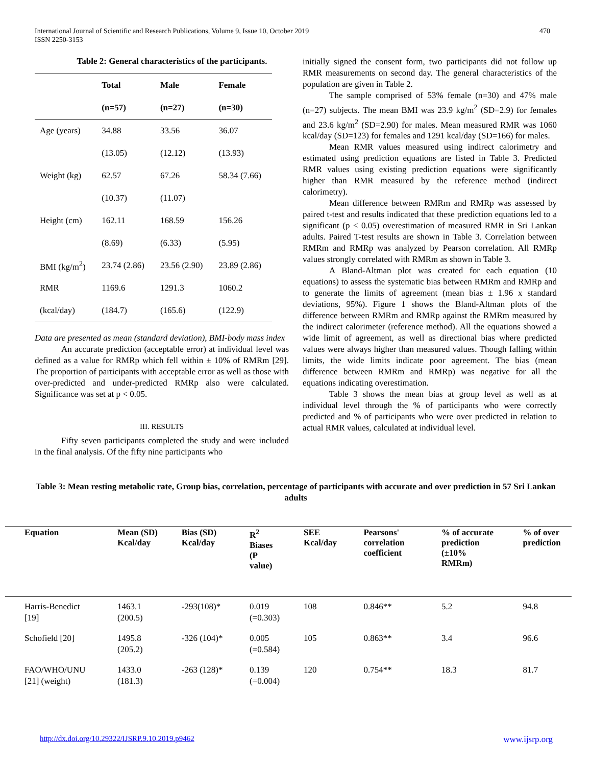International Journal of Scientific and Research Publications, Volume 9, Issue 10, October 2019 470
ISSN 2250-3153
Table 2: General characteristics of the participants.
| | Total | Male | Female |
| --- | --- | --- | --- |
| | (n=57) | (n=27) | (n=30) |
| Age (years) | 34.88 | 33.56 | 36.07 |
| | (13.05) | (12.12) | (13.93) |
| Weight (kg) | 62.57 | 67.26 | 58.34 (7.66) |
| | (10.37) | (11.07) | |
| Height (cm) | 162.11 | 168.59 | 156.26 |
| | (8.69) | (6.33) | (5.95) |
| BMI (kg/m<sup>2</sup>) | 23.74 (2.86) | 23.56 (2.90) | 23.89 (2.86) |
| RMR | 1169.6 | 1291.3 | 1060.2 |
| (kcal/day) | (184.7) | (165.6) | (122.9) |
Data are presented as mean (standard deviation), BMI-body mass index
An accurate prediction (acceptable error) at individual level was defined as a value for RMRp which fell within ± 10% of RMRm [29]. The proportion of participants with acceptable error as well as those with over-predicted and under-predicted RMRp also were calculated. Significance was set at p < 0.05.
III. RESULTS
Fifty seven participants completed the study and were included in the final analysis. Of the fifty nine participants who
initially signed the consent form, two participants did not follow up RMR measurements on second day. The general characteristics of the population are given in Table 2.
The sample comprised of 53% female (n=30) and 47% male (n=27) subjects. The mean BMI was 23.9 kg/m<sup>2</sup> (SD=2.9) for females and 23.6 kg/m<sup>2</sup> (SD=2.90) for males. Mean measured RMR was 1060 kcal/day (SD=123) for females and 1291 kcal/day (SD=166) for males.
Mean RMR values measured using indirect calorimetry and estimated using prediction equations are listed in Table 3. Predicted RMR values using existing prediction equations were significantly higher than RMR measured by the reference method (indirect calorimetry).
Mean difference between RMRm and RMRp was assessed by paired t-test and results indicated that these prediction equations led to a significant (p < 0.05) overestimation of measured RMR in Sri Lankan adults. Paired T-test results are shown in Table 3. Correlation between RMRm and RMRp was analyzed by Pearson correlation. All RMRp values strongly correlated with RMRm as shown in Table 3.
A Bland-Altman plot was created for each equation (10 equations) to assess the systematic bias between RMRm and RMRp and to generate the limits of agreement (mean bias ± 1.96 x standard deviations, 95%). Figure 1 shows the Bland-Altman plots of the difference between RMRm and RMRp against the RMRm measured by the indirect calorimeter (reference method). All the equations showed a wide limit of agreement, as well as directional bias where predicted values were always higher than measured values. Though falling within limits, the wide limits indicate poor agreement. The bias (mean difference between RMRm and RMRp) was negative for all the equations indicating overestimation.
Table 3 shows the mean bias at group level as well as at individual level through the % of participants who were correctly predicted and % of participants who were over predicted in relation to actual RMR values, calculated at individual level.
Table 3: Mean resting metabolic rate, Group bias, correlation, percentage of participants with accurate and over prediction in 57 Sri Lankan adults
| Equation | Mean (SD) Kcal/day | Bias (SD) Kcal/day | R<sup>2</sup> Biases (P value) | SEE Kcal/day | Pearsons' correlation coefficient | % of accurate prediction (±10% RMRm) | % of over prediction |
| --- | --- | --- | --- | --- | --- | --- | --- |
| Harris-Benedict [19] | 1463.1 (200.5) | -293(108)* | 0.019 (=0.303) | 108 | 0.846** | 5.2 | 94.8 |
| Schofield [20] | 1495.8 (205.2) | -326 (104)* | 0.005 (=0.584) | 105 | 0.863** | 3.4 | 96.6 |
| FAO/WHO/UNU [21] (weight) | 1433.0 (181.3) | -263 (128)* | 0.139 (=0.004) | 120 | 0.754** | 18.3 | 81.7 |
http://dx.doi.org/10.29322/IJSRP.9.10.2019.p9462 www.ijsrp.org